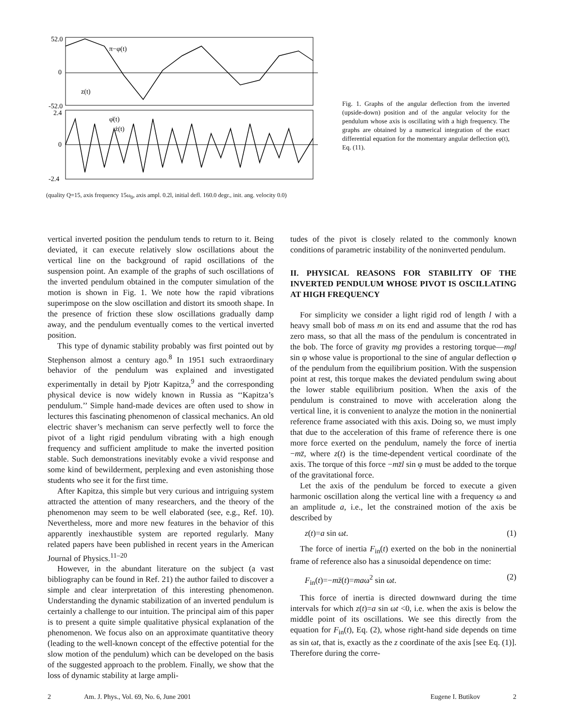52.0
0
-52.0
2.4
0
-2.4
π−φ(t)
z(t)
φ̇(t)
ż(t)
(quality Q=15, axis frequency 15ω<sub>0</sub>, axis ampl. 0.2l, initial defl. 160.0 degr., init. ang. velocity 0.0)
Fig. 1. Graphs of the angular deflection from the inverted (upside-down) position and of the angular velocity for the pendulum whose axis is oscillating with a high frequency. The graphs are obtained by a numerical integration of the exact differential equation for the momentary angular deflection φ(t), Eq. (11).
vertical inverted position the pendulum tends to return to it. Being deviated, it can execute relatively slow oscillations about the vertical line on the background of rapid oscillations of the suspension point. An example of the graphs of such oscillations of the inverted pendulum obtained in the computer simulation of the motion is shown in Fig. 1. We note how the rapid vibrations superimpose on the slow oscillation and distort its smooth shape. In the presence of friction these slow oscillations gradually damp away, and the pendulum eventually comes to the vertical inverted position.
This type of dynamic stability probably was first pointed out by Stephenson almost a century ago.<sup>8</sup> In 1951 such extraordinary behavior of the pendulum was explained and investigated experimentally in detail by Pjotr Kapitza,<sup>9</sup> and the corresponding physical device is now widely known in Russia as ‘‘Kapitza’s pendulum.’’ Simple hand-made devices are often used to show in lectures this fascinating phenomenon of classical mechanics. An old electric shaver’s mechanism can serve perfectly well to force the pivot of a light rigid pendulum vibrating with a high enough frequency and sufficient amplitude to make the inverted position stable. Such demonstrations inevitably evoke a vivid response and some kind of bewilderment, perplexing and even astonishing those students who see it for the first time.
After Kapitza, this simple but very curious and intriguing system attracted the attention of many researchers, and the theory of the phenomenon may seem to be well elaborated (see, e.g., Ref. 10). Nevertheless, more and more new features in the behavior of this apparently inexhaustible system are reported regularly. Many related papers have been published in recent years in the American Journal of Physics.<sup>11–20</sup>
However, in the abundant literature on the subject (a vast bibliography can be found in Ref. 21) the author failed to discover a simple and clear interpretation of this interesting phenomenon. Understanding the dynamic stabilization of an inverted pendulum is certainly a challenge to our intuition. The principal aim of this paper is to present a quite simple qualitative physical explanation of the phenomenon. We focus also on an approximate quantitative theory (leading to the well-known concept of the effective potential for the slow motion of the pendulum) which can be developed on the basis of the suggested approach to the problem. Finally, we show that the loss of dynamic stability at large ampli-
tudes of the pivot is closely related to the commonly known conditions of parametric instability of the noninverted pendulum.
II. PHYSICAL REASONS FOR STABILITY OF THE INVERTED PENDULUM WHOSE PIVOT IS OSCILLATING AT HIGH FREQUENCY
For simplicity we consider a light rigid rod of length l with a heavy small bob of mass m on its end and assume that the rod has zero mass, so that all the mass of the pendulum is concentrated in the bob. The force of gravity mg provides a restoring torque—mgl sin φ whose value is proportional to the sine of angular deflection φ of the pendulum from the equilibrium position. With the suspension point at rest, this torque makes the deviated pendulum swing about the lower stable equilibrium position. When the axis of the pendulum is constrained to move with acceleration along the vertical line, it is convenient to analyze the motion in the noninertial reference frame associated with this axis. Doing so, we must imply that due to the acceleration of this frame of reference there is one more force exerted on the pendulum, namely the force of inertia −mz̈, where z(t) is the time-dependent vertical coordinate of the axis. The torque of this force −mz̈l sin φ must be added to the torque of the gravitational force.
Let the axis of the pendulum be forced to execute a given harmonic oscillation along the vertical line with a frequency ω and an amplitude a, i.e., let the constrained motion of the axis be described by
z(t)=a sin ωt. (1)
The force of inertia F<sub>in</sub>(t) exerted on the bob in the noninertial frame of reference also has a sinusoidal dependence on time:
F<sub>in</sub>(t)=−mz̈(t)=maω<sup>2</sup> sin ωt. (2)
This force of inertia is directed downward during the time intervals for which z(t)=a sin ωt <0, i.e. when the axis is below the middle point of its oscillations. We see this directly from the equation for F<sub>in</sub>(t), Eq. (2), whose right-hand side depends on time as sin ωt, that is, exactly as the z coordinate of the axis [see Eq. (1)]. Therefore during the corre-
2 Am. J. Phys., Vol. 69, No. 6, June 2001 Eugene I. Butikov 2